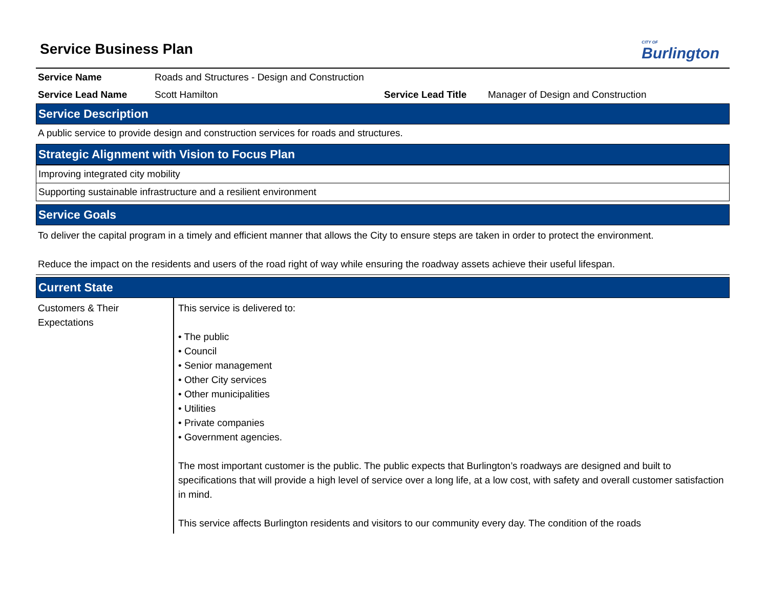Service Business Plan
CITY OF
Burlington
| Service Name | Roads and Structures - Design and Construction | | |
| Service Lead Name | Scott Hamilton | Service Lead Title | Manager of Design and Construction |
Service Description
A public service to provide design and construction services for roads and structures.
Strategic Alignment with Vision to Focus Plan
| Improving integrated city mobility |
| Supporting sustainable infrastructure and a resilient environment |
Service Goals
To deliver the capital program in a timely and efficient manner that allows the City to ensure steps are taken in order to protect the environment.
Reduce the impact on the residents and users of the road right of way while ensuring the roadway assets achieve their useful lifespan.
Current State
| Customers & Their Expectations | This service is delivered to: • The public • Council • Senior management • Other City services • Other municipalities • Utilities • Private companies • Government agencies. The most important customer is the public. The public expects that Burlington’s roadways are designed and built to specifications that will provide a high level of service over a long life, at a low cost, with safety and overall customer satisfaction in mind. This service affects Burlington residents and visitors to our community every day. The condition of the roads |